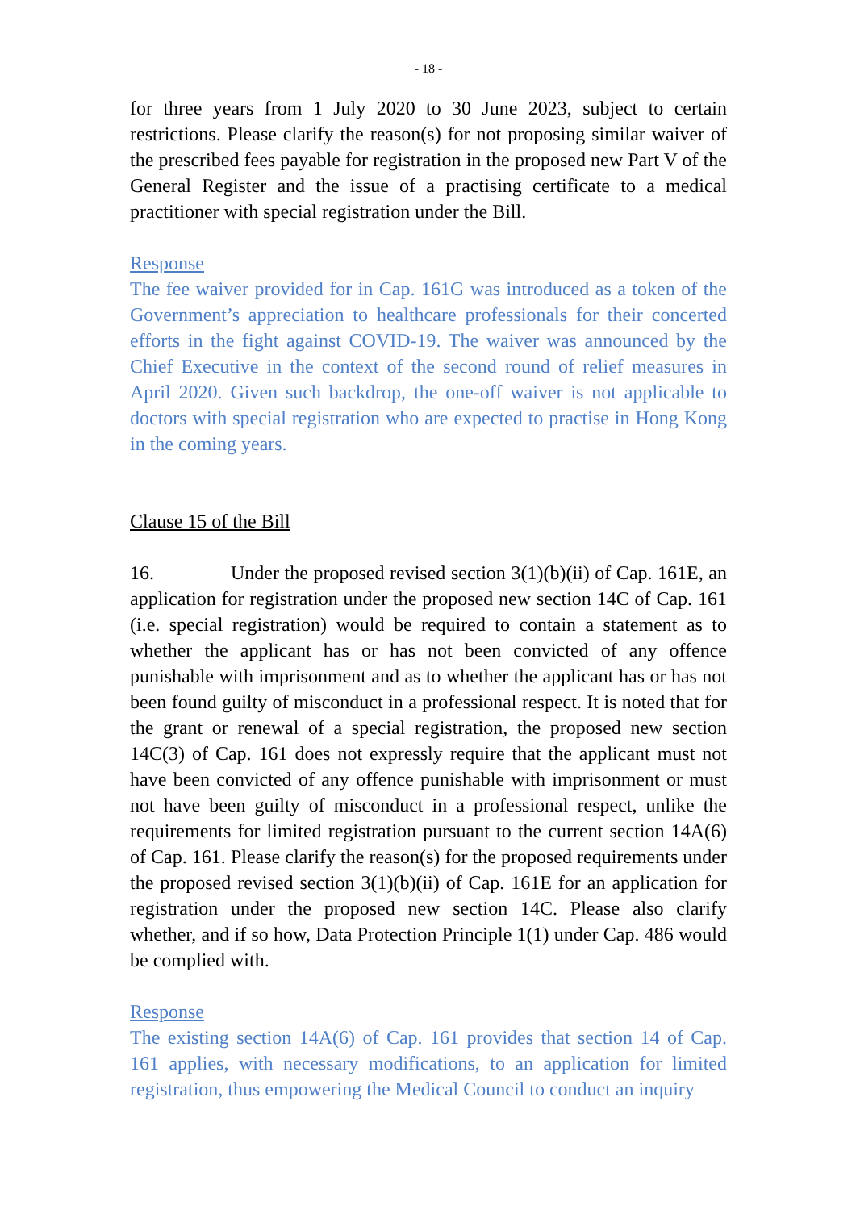- 18 -
for three years from 1 July 2020 to 30 June 2023, subject to certain restrictions. Please clarify the reason(s) for not proposing similar waiver of the prescribed fees payable for registration in the proposed new Part V of the General Register and the issue of a practising certificate to a medical practitioner with special registration under the Bill.
Response
The fee waiver provided for in Cap. 161G was introduced as a token of the Government’s appreciation to healthcare professionals for their concerted efforts in the fight against COVID-19. The waiver was announced by the Chief Executive in the context of the second round of relief measures in April 2020. Given such backdrop, the one-off waiver is not applicable to doctors with special registration who are expected to practise in Hong Kong in the coming years.
Clause 15 of the Bill
16. Under the proposed revised section 3(1)(b)(ii) of Cap. 161E, an application for registration under the proposed new section 14C of Cap. 161 (i.e. special registration) would be required to contain a statement as to whether the applicant has or has not been convicted of any offence punishable with imprisonment and as to whether the applicant has or has not been found guilty of misconduct in a professional respect. It is noted that for the grant or renewal of a special registration, the proposed new section 14C(3) of Cap. 161 does not expressly require that the applicant must not have been convicted of any offence punishable with imprisonment or must not have been guilty of misconduct in a professional respect, unlike the requirements for limited registration pursuant to the current section 14A(6) of Cap. 161. Please clarify the reason(s) for the proposed requirements under the proposed revised section 3(1)(b)(ii) of Cap. 161E for an application for registration under the proposed new section 14C. Please also clarify whether, and if so how, Data Protection Principle 1(1) under Cap. 486 would be complied with.
Response
The existing section 14A(6) of Cap. 161 provides that section 14 of Cap. 161 applies, with necessary modifications, to an application for limited registration, thus empowering the Medical Council to conduct an inquiry